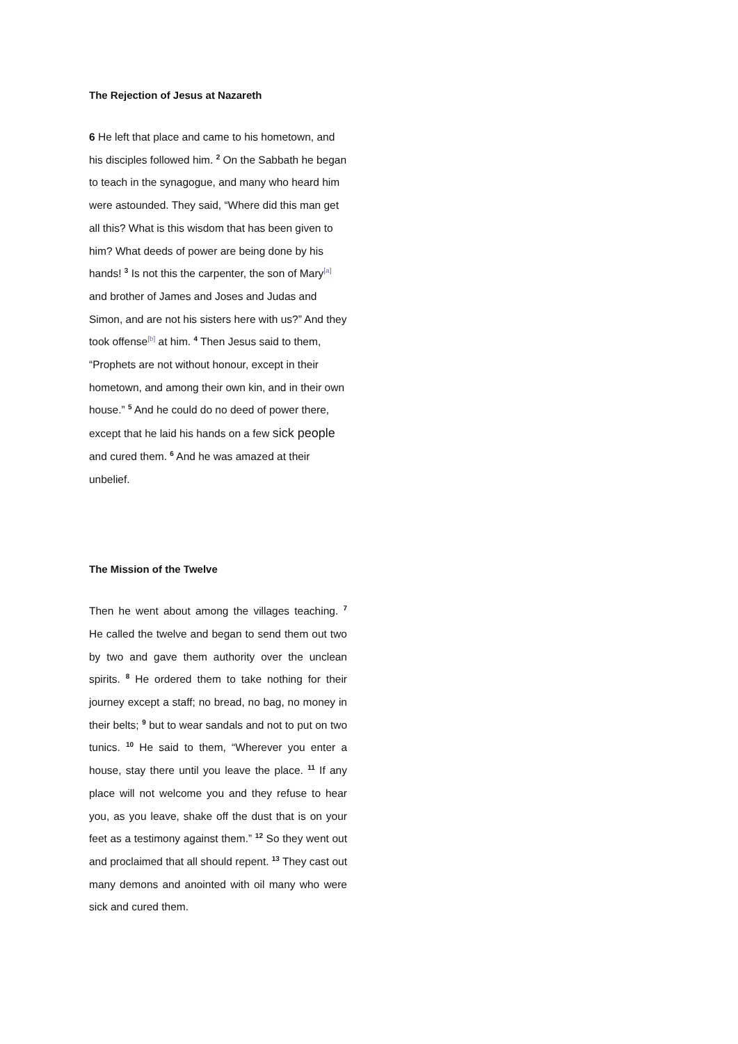The Rejection of Jesus at Nazareth
6 He left that place and came to his hometown, and his disciples followed him. <sup>2</sup> On the Sabbath he began to teach in the synagogue, and many who heard him were astounded. They said, “Where did this man get all this? What is this wisdom that has been given to him? What deeds of power are being done by his hands! <sup>3</sup> Is not this the carpenter, the son of Mary<sup>[a]</sup> and brother of James and Joses and Judas and Simon, and are not his sisters here with us?” And they took offense<sup>[b]</sup> at him. <sup>4</sup> Then Jesus said to them, “Prophets are not without honour, except in their hometown, and among their own kin, and in their own house.” <sup>5</sup> And he could do no deed of power there, except that he laid his hands on a few sick people and cured them. <sup>6</sup> And he was amazed at their unbelief.
The Mission of the Twelve
Then he went about among the villages teaching. <sup>7</sup> He called the twelve and began to send them out two by two and gave them authority over the unclean spirits. <sup>8</sup> He ordered them to take nothing for their journey except a staff; no bread, no bag, no money in their belts; <sup>9</sup> but to wear sandals and not to put on two tunics. <sup>10</sup> He said to them, “Wherever you enter a house, stay there until you leave the place. <sup>11</sup> If any place will not welcome you and they refuse to hear you, as you leave, shake off the dust that is on your feet as a testimony against them.” <sup>12</sup> So they went out and proclaimed that all should repent. <sup>13</sup> They cast out many demons and anointed with oil many who were sick and cured them.